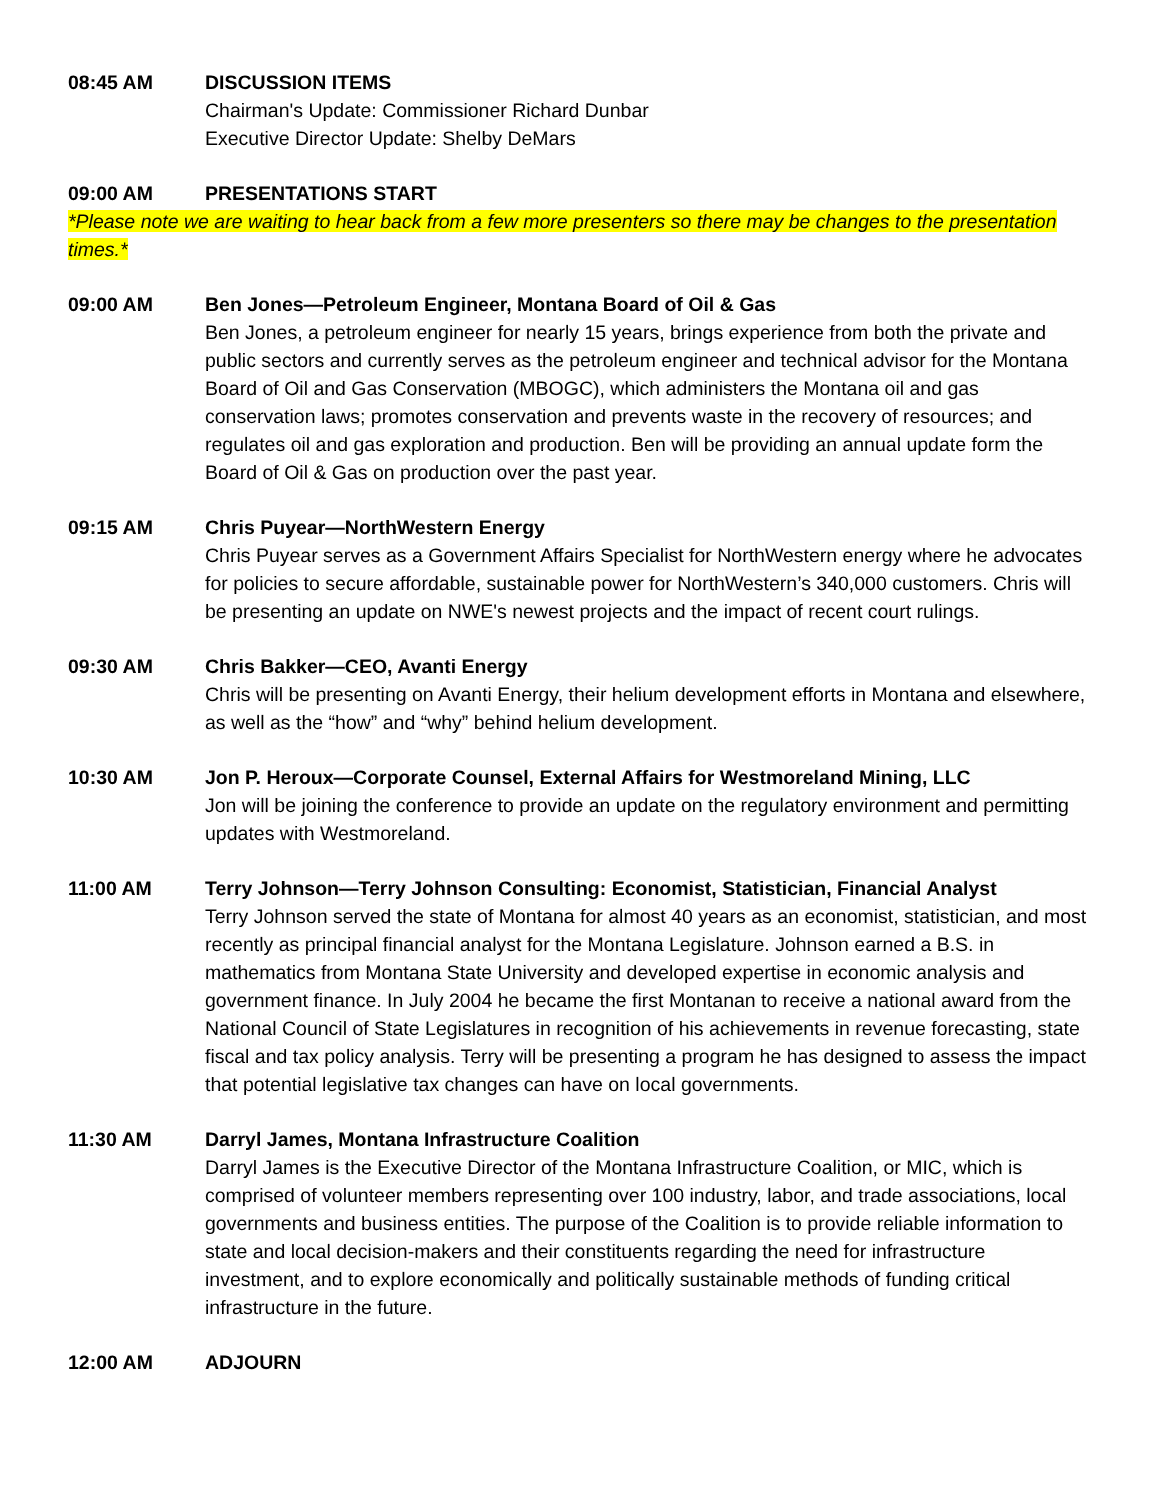08:45 AM DISCUSSION ITEMS
Chairman's Update: Commissioner Richard Dunbar
Executive Director Update: Shelby DeMars
09:00 AM PRESENTATIONS START
*Please note we are waiting to hear back from a few more presenters so there may be changes to the presentation times.*
09:00 AM Ben Jones—Petroleum Engineer, Montana Board of Oil & Gas
Ben Jones, a petroleum engineer for nearly 15 years, brings experience from both the private and public sectors and currently serves as the petroleum engineer and technical advisor for the Montana Board of Oil and Gas Conservation (MBOGC), which administers the Montana oil and gas conservation laws; promotes conservation and prevents waste in the recovery of resources; and regulates oil and gas exploration and production. Ben will be providing an annual update form the Board of Oil & Gas on production over the past year.
09:15 AM Chris Puyear—NorthWestern Energy
Chris Puyear serves as a Government Affairs Specialist for NorthWestern energy where he advocates for policies to secure affordable, sustainable power for NorthWestern’s 340,000 customers. Chris will be presenting an update on NWE's newest projects and the impact of recent court rulings.
09:30 AM Chris Bakker—CEO, Avanti Energy
Chris will be presenting on Avanti Energy, their helium development efforts in Montana and elsewhere, as well as the “how” and “why” behind helium development.
10:30 AM Jon P. Heroux—Corporate Counsel, External Affairs for Westmoreland Mining, LLC
Jon will be joining the conference to provide an update on the regulatory environment and permitting updates with Westmoreland.
11:00 AM Terry Johnson—Terry Johnson Consulting: Economist, Statistician, Financial Analyst
Terry Johnson served the state of Montana for almost 40 years as an economist, statistician, and most recently as principal financial analyst for the Montana Legislature. Johnson earned a B.S. in mathematics from Montana State University and developed expertise in economic analysis and government finance. In July 2004 he became the first Montanan to receive a national award from the National Council of State Legislatures in recognition of his achievements in revenue forecasting, state fiscal and tax policy analysis. Terry will be presenting a program he has designed to assess the impact that potential legislative tax changes can have on local governments.
11:30 AM Darryl James, Montana Infrastructure Coalition
Darryl James is the Executive Director of the Montana Infrastructure Coalition, or MIC, which is comprised of volunteer members representing over 100 industry, labor, and trade associations, local governments and business entities. The purpose of the Coalition is to provide reliable information to state and local decision-makers and their constituents regarding the need for infrastructure investment, and to explore economically and politically sustainable methods of funding critical infrastructure in the future.
12:00 AM ADJOURN